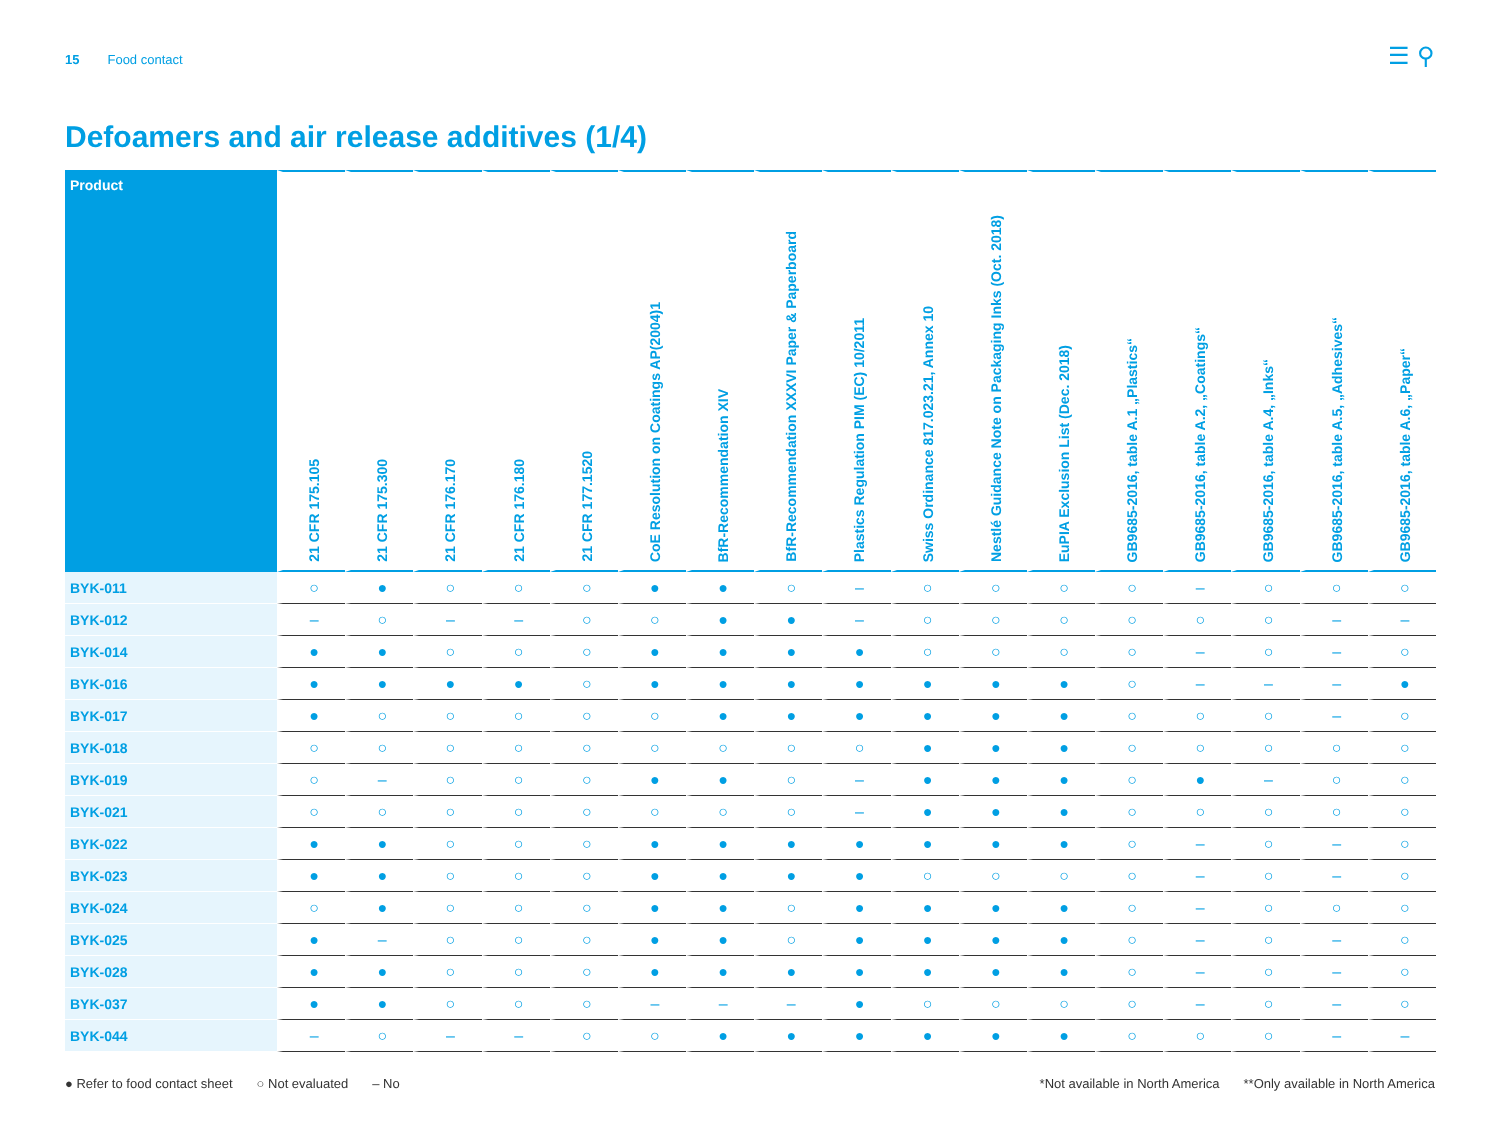15 Food contact
☰ ⚲
Defoamers and air release additives (1/4)
| Product | 21 CFR 175.105 | 21 CFR 175.300 | 21 CFR 176.170 | 21 CFR 176.180 | 21 CFR 177.1520 | CoE Resolution on Coatings AP(2004)1 | BfR-Recommendation XIV | BfR-Recommendation XXXVI Paper & Paperboard | Plastics Regulation PIM (EC) 10/2011 | Swiss Ordinance 817.023.21, Annex 10 | Nestlé Guidance Note on Packaging Inks (Oct. 2018) | EuPIA Exclusion List (Dec. 2018) | GB9685-2016, table A.1 „Plastics“ | GB9685-2016, table A.2, „Coatings“ | GB9685-2016, table A.4, „Inks“ | GB9685-2016, table A.5, „Adhesives“ | GB9685-2016, table A.6, „Paper“ |
| --- | --- | --- | --- | --- | --- | --- | --- | --- | --- | --- | --- | --- | --- | --- | --- | --- | --- |
| BYK-011 | ○ | ● | ○ | ○ | ○ | ● | ● | ○ | – | ○ | ○ | ○ | ○ | – | ○ | ○ | ○ |
| BYK-012 | – | ○ | – | – | ○ | ○ | ● | ● | – | ○ | ○ | ○ | ○ | ○ | ○ | – | – |
| BYK-014 | ● | ● | ○ | ○ | ○ | ● | ● | ● | ● | ○ | ○ | ○ | ○ | – | ○ | – | ○ |
| BYK-016 | ● | ● | ● | ● | ○ | ● | ● | ● | ● | ● | ● | ● | ○ | – | – | – | ● |
| BYK-017 | ● | ○ | ○ | ○ | ○ | ○ | ● | ● | ● | ● | ● | ● | ○ | ○ | ○ | – | ○ |
| BYK-018 | ○ | ○ | ○ | ○ | ○ | ○ | ○ | ○ | ○ | ● | ● | ● | ○ | ○ | ○ | ○ | ○ |
| BYK-019 | ○ | – | ○ | ○ | ○ | ● | ● | ○ | – | ● | ● | ● | ○ | ● | – | ○ | ○ |
| BYK-021 | ○ | ○ | ○ | ○ | ○ | ○ | ○ | ○ | – | ● | ● | ● | ○ | ○ | ○ | ○ | ○ |
| BYK-022 | ● | ● | ○ | ○ | ○ | ● | ● | ● | ● | ● | ● | ● | ○ | – | ○ | – | ○ |
| BYK-023 | ● | ● | ○ | ○ | ○ | ● | ● | ● | ● | ○ | ○ | ○ | ○ | – | ○ | – | ○ |
| BYK-024 | ○ | ● | ○ | ○ | ○ | ● | ● | ○ | ● | ● | ● | ● | ○ | – | ○ | ○ | ○ |
| BYK-025 | ● | – | ○ | ○ | ○ | ● | ● | ○ | ● | ● | ● | ● | ○ | – | ○ | – | ○ |
| BYK-028 | ● | ● | ○ | ○ | ○ | ● | ● | ● | ● | ● | ● | ● | ○ | – | ○ | – | ○ |
| BYK-037 | ● | ● | ○ | ○ | ○ | – | – | – | ● | ○ | ○ | ○ | ○ | – | ○ | – | ○ |
| BYK-044 | – | ○ | – | – | ○ | ○ | ● | ● | ● | ● | ● | ● | ○ | ○ | ○ | – | – |
● Refer to food contact sheet ○ Not evaluated – No
*Not available in North America **Only available in North America